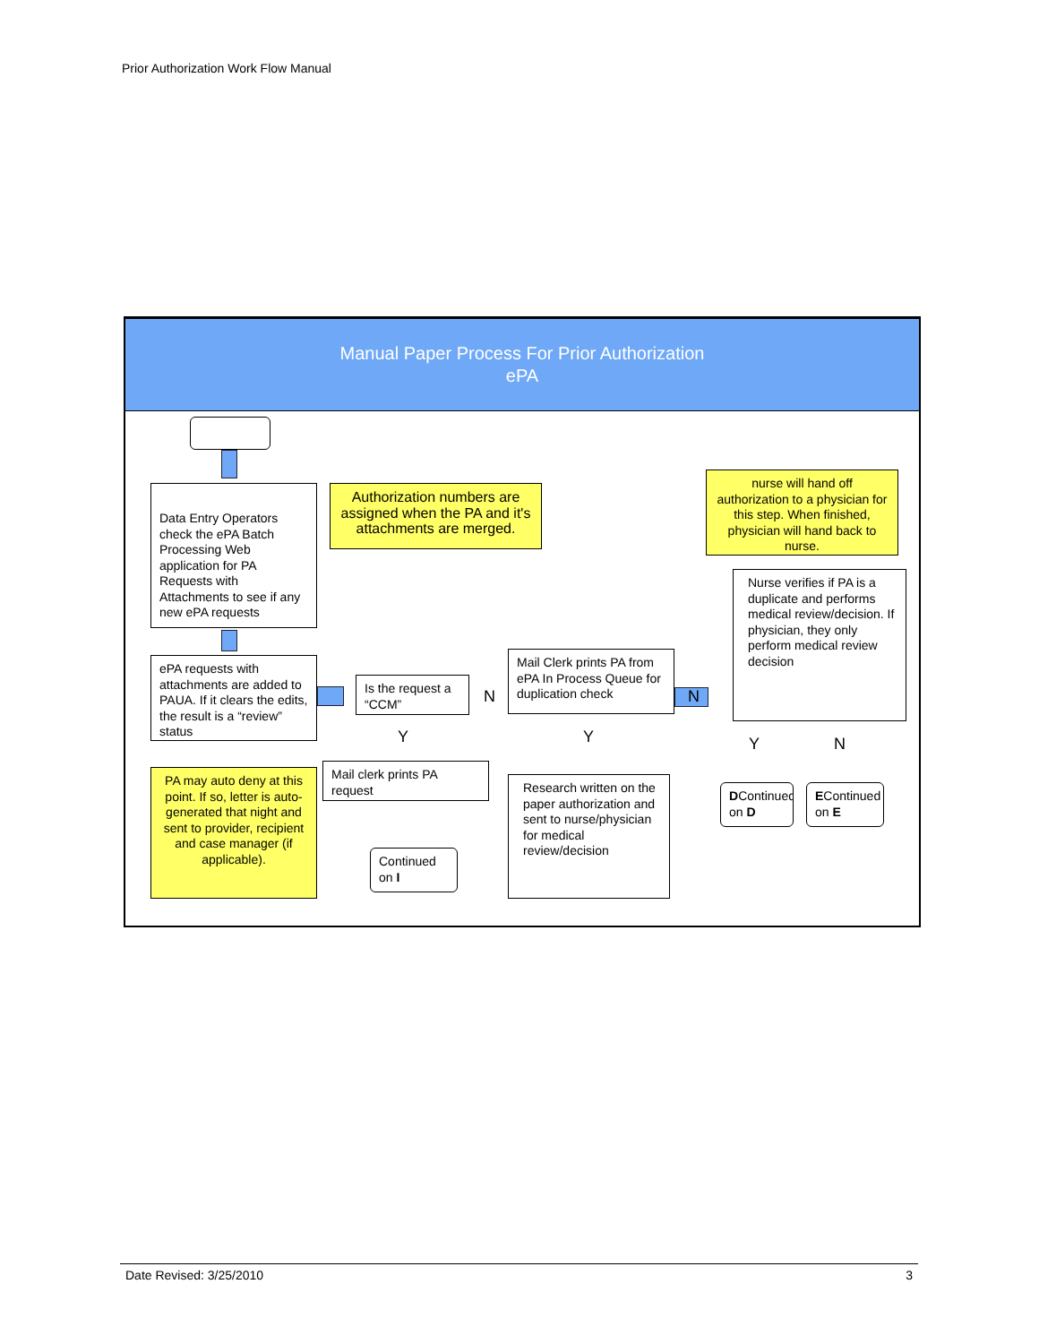Prior Authorization Work Flow Manual
Manual Paper Process For Prior Authorization
ePA
Data Entry Operators check the ePA Batch Processing Web application for PA Requests with Attachments to see if any new ePA requests
Authorization numbers are assigned when the PA and it's attachments are merged.
nurse will hand off authorization to a physician for this step. When finished, physician will hand back to nurse.
Nurse verifies if PA is a duplicate and performs medical review/decision. If physician, they only perform medical review decision
ePA requests with attachments are added to PAUA. If it clears the edits, the result is a “review” status
Is the request a “CCM”
N
Mail Clerk prints PA from ePA In Process Queue for duplication check
N
Y Y Y N
PA may auto deny at this point. If so, letter is auto-generated that night and sent to provider, recipient and case manager (if applicable).
Mail clerk prints PA request
Research written on the paper authorization and sent to nurse/physician for medical review/decision
DContinued on D
EContinued on E
Continued on I
Date Revised: 3/25/2010 3